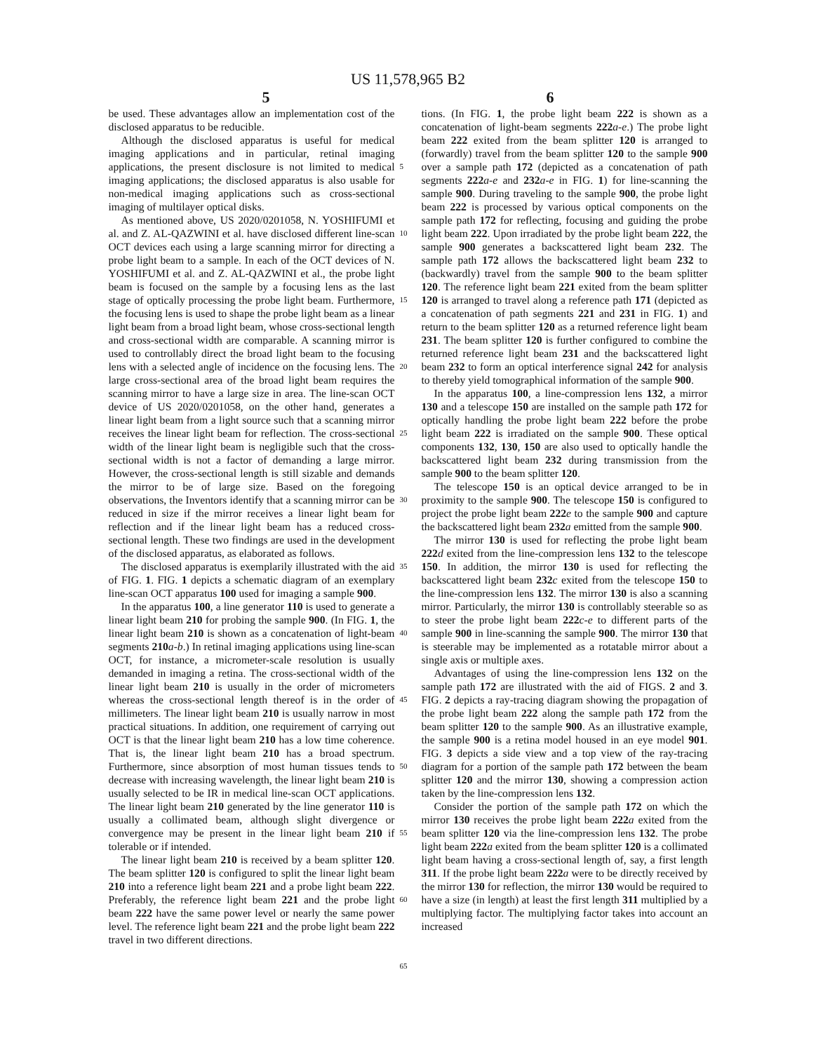US 11,578,965 B2
5 6
be used. These advantages allow an implementation cost of the disclosed apparatus to be reducible.
Although the disclosed apparatus is useful for medical imaging applications and in particular, retinal imaging applications, the present disclosure is not limited to medical imaging applications; the disclosed apparatus is also usable for non-medical imaging applications such as cross-sectional imaging of multilayer optical disks.
As mentioned above, US 2020/0201058, N. YOSHIFUMI et al. and Z. AL-QAZWINI et al. have disclosed different line-scan OCT devices each using a large scanning mirror for directing a probe light beam to a sample. In each of the OCT devices of N. YOSHIFUMI et al. and Z. AL-QAZWINI et al., the probe light beam is focused on the sample by a focusing lens as the last stage of optically processing the probe light beam. Furthermore, the focusing lens is used to shape the probe light beam as a linear light beam from a broad light beam, whose cross-sectional length and cross-sectional width are comparable. A scanning mirror is used to controllably direct the broad light beam to the focusing lens with a selected angle of incidence on the focusing lens. The large cross-sectional area of the broad light beam requires the scanning mirror to have a large size in area. The line-scan OCT device of US 2020/0201058, on the other hand, generates a linear light beam from a light source such that a scanning mirror receives the linear light beam for reflection. The cross-sectional width of the linear light beam is negligible such that the cross-sectional width is not a factor of demanding a large mirror. However, the cross-sectional length is still sizable and demands the mirror to be of large size. Based on the foregoing observations, the Inventors identify that a scanning mirror can be reduced in size if the mirror receives a linear light beam for reflection and if the linear light beam has a reduced cross-sectional length. These two findings are used in the development of the disclosed apparatus, as elaborated as follows.
The disclosed apparatus is exemplarily illustrated with the aid of FIG. 1. FIG. 1 depicts a schematic diagram of an exemplary line-scan OCT apparatus 100 used for imaging a sample 900.
In the apparatus 100, a line generator 110 is used to generate a linear light beam 210 for probing the sample 900. (In FIG. 1, the linear light beam 210 is shown as a concatenation of light-beam segments 210 a-b.) In retinal imaging applications using line-scan OCT, for instance, a micrometer-scale resolution is usually demanded in imaging a retina. The cross-sectional width of the linear light beam 210 is usually in the order of micrometers whereas the cross-sectional length thereof is in the order of millimeters. The linear light beam 210 is usually narrow in most practical situations. In addition, one requirement of carrying out OCT is that the linear light beam 210 has a low time coherence. That is, the linear light beam 210 has a broad spectrum. Furthermore, since absorption of most human tissues tends to decrease with increasing wavelength, the linear light beam 210 is usually selected to be IR in medical line-scan OCT applications. The linear light beam 210 generated by the line generator 110 is usually a collimated beam, although slight divergence or convergence may be present in the linear light beam 210 if tolerable or if intended.
The linear light beam 210 is received by a beam splitter 120. The beam splitter 120 is configured to split the linear light beam 210 into a reference light beam 221 and a probe light beam 222. Preferably, the reference light beam 221 and the probe light beam 222 have the same power level or nearly the same power level. The reference light beam 221 and the probe light beam 222 travel in two different directions.
5
10
15
20
25
30
35
40
45
50
55
60
65
tions. (In FIG. 1, the probe light beam 222 is shown as a concatenation of light-beam segments 222 a-e.) The probe light beam 222 exited from the beam splitter 120 is arranged to (forwardly) travel from the beam splitter 120 to the sample 900 over a sample path 172 (depicted as a concatenation of path segments 222 a-e and 232 a-e in FIG. 1) for line-scanning the sample 900. During traveling to the sample 900, the probe light beam 222 is processed by various optical components on the sample path 172 for reflecting, focusing and guiding the probe light beam 222. Upon irradiated by the probe light beam 222, the sample 900 generates a backscattered light beam 232. The sample path 172 allows the backscattered light beam 232 to (backwardly) travel from the sample 900 to the beam splitter 120. The reference light beam 221 exited from the beam splitter 120 is arranged to travel along a reference path 171 (depicted as a concatenation of path segments 221 and 231 in FIG. 1) and return to the beam splitter 120 as a returned reference light beam 231. The beam splitter 120 is further configured to combine the returned reference light beam 231 and the backscattered light beam 232 to form an optical interference signal 242 for analysis to thereby yield tomographical information of the sample 900.
In the apparatus 100, a line-compression lens 132, a mirror 130 and a telescope 150 are installed on the sample path 172 for optically handling the probe light beam 222 before the probe light beam 222 is irradiated on the sample 900. These optical components 132, 130, 150 are also used to optically handle the backscattered light beam 232 during transmission from the sample 900 to the beam splitter 120.
The telescope 150 is an optical device arranged to be in proximity to the sample 900. The telescope 150 is configured to project the probe light beam 222 e to the sample 900 and capture the backscattered light beam 232 a emitted from the sample 900.
The mirror 130 is used for reflecting the probe light beam 222 d exited from the line-compression lens 132 to the telescope 150. In addition, the mirror 130 is used for reflecting the backscattered light beam 232 c exited from the telescope 150 to the line-compression lens 132. The mirror 130 is also a scanning mirror. Particularly, the mirror 130 is controllably steerable so as to steer the probe light beam 222 c-e to different parts of the sample 900 in line-scanning the sample 900. The mirror 130 that is steerable may be implemented as a rotatable mirror about a single axis or multiple axes.
Advantages of using the line-compression lens 132 on the sample path 172 are illustrated with the aid of FIGS. 2 and 3. FIG. 2 depicts a ray-tracing diagram showing the propagation of the probe light beam 222 along the sample path 172 from the beam splitter 120 to the sample 900. As an illustrative example, the sample 900 is a retina model housed in an eye model 901. FIG. 3 depicts a side view and a top view of the ray-tracing diagram for a portion of the sample path 172 between the beam splitter 120 and the mirror 130, showing a compression action taken by the line-compression lens 132.
Consider the portion of the sample path 172 on which the mirror 130 receives the probe light beam 222 a exited from the beam splitter 120 via the line-compression lens 132. The probe light beam 222 a exited from the beam splitter 120 is a collimated light beam having a cross-sectional length of, say, a first length 311. If the probe light beam 222 a were to be directly received by the mirror 130 for reflection, the mirror 130 would be required to have a size (in length) at least the first length 311 multiplied by a multiplying factor. The multiplying factor takes into account an increased